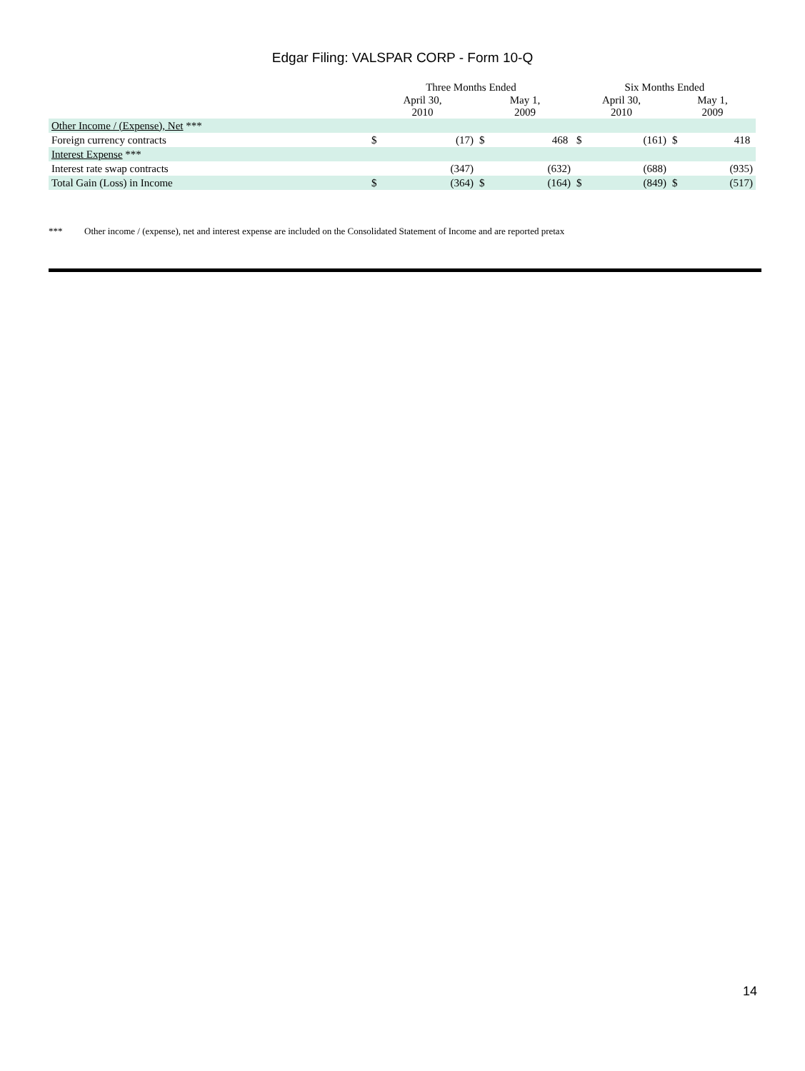Edgar Filing: VALSPAR CORP - Form 10-Q
| | Three Months Ended | | | | Six Months Ended | | | |
| --- | --- | --- | --- | --- | --- | --- | --- | --- |
| | April 30, 2010 | | May 1, 2009 | | April 30, 2010 | | May 1, 2009 | |
| Other Income / (Expense), Net *** | | | | | | | | |
| Foreign currency contracts | $ | (17) | $ | 468 | $ | (161) | $ | 418 |
| Interest Expense *** | | | | | | | | |
| Interest rate swap contracts | | (347) | | (632) | | (688) | | (935) |
| Total Gain (Loss) in Income | $ | (364) | $ | (164) | $ | (849) | $ | (517) |
*** Other income / (expense), net and interest expense are included on the Consolidated Statement of Income and are reported pretax
14